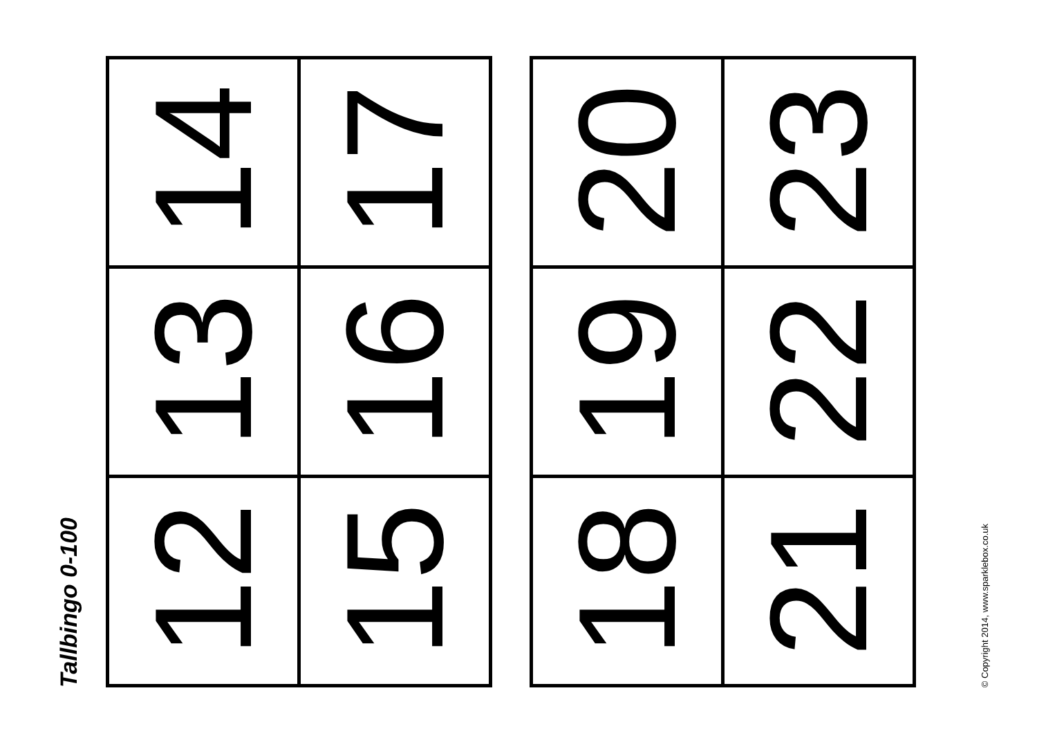Tallbingo 0-100
| 14 | 17 |
| 13 | 16 |
| 12 | 15 |
| 20 | 23 |
| 19 | 22 |
| 18 | 21 |
© Copyright 2014, www.sparklebox.co.uk